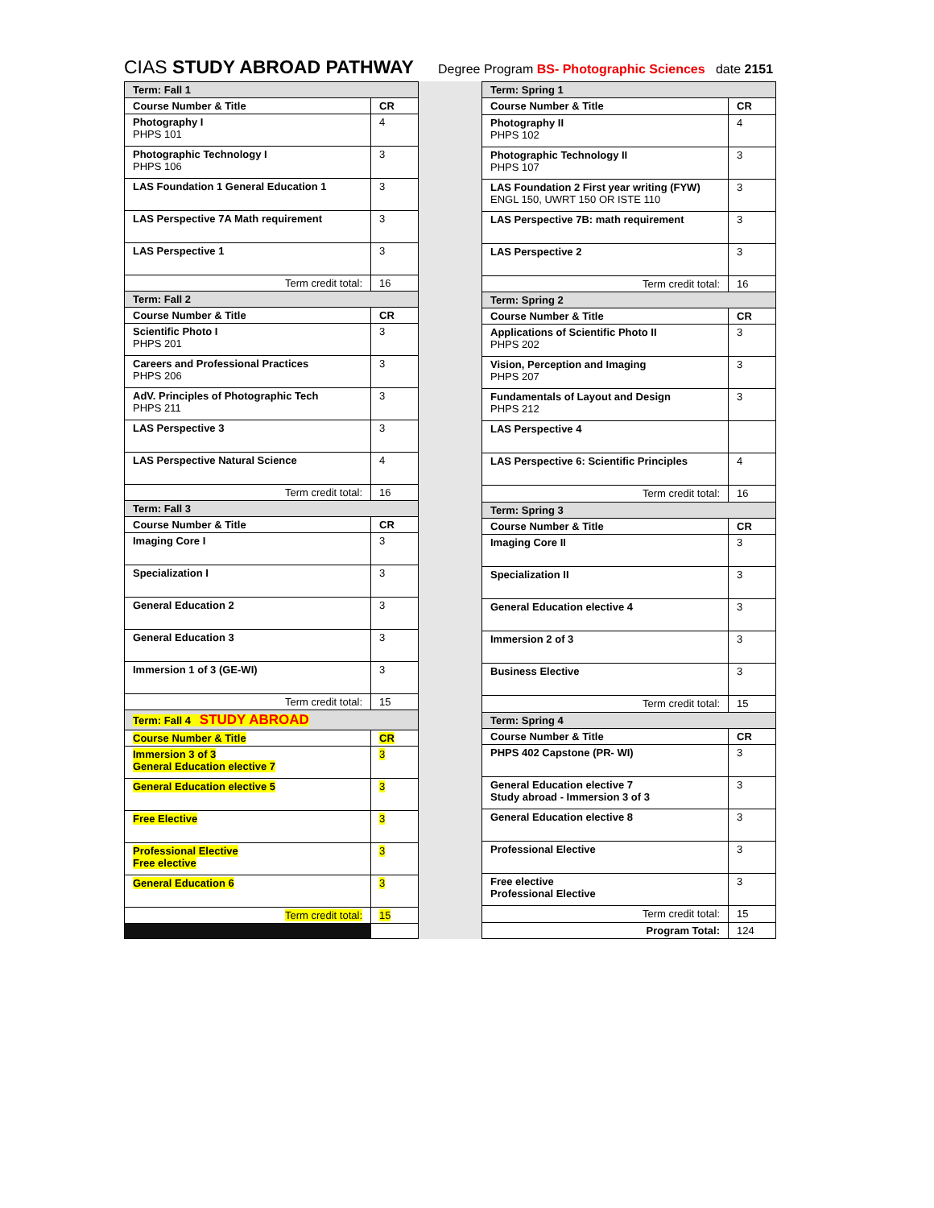CIAS STUDY ABROAD PATHWAY Degree Program BS- Photographic Sciences date 2151
| Term: Fall 1 | |
| Course Number & Title | CR |
| Photography I PHPS 101 | 4 |
| Photographic Technology I PHPS 106 | 3 |
| LAS Foundation 1 General Education 1 | 3 |
| LAS Perspective 7A Math requirement | 3 |
| LAS Perspective 1 | 3 |
| Term credit total: | 16 |
| Term: Fall 2 | |
| Course Number & Title | CR |
| Scientific Photo I PHPS 201 | 3 |
| Careers and Professional Practices PHPS 206 | 3 |
| AdV. Principles of Photographic Tech PHPS 211 | 3 |
| LAS Perspective 3 | 3 |
| LAS Perspective Natural Science | 4 |
| Term credit total: | 16 |
| Term: Fall 3 | |
| Course Number & Title | CR |
| Imaging Core I | 3 |
| Specialization I | 3 |
| General Education 2 | 3 |
| General Education 3 | 3 |
| Immersion 1 of 3 (GE-WI) | 3 |
| Term credit total: | 15 |
| Term: Fall 4 STUDY ABROAD | |
| Course Number & Title | CR |
| Immersion 3 of 3 General Education elective 7 | 3 |
| General Education elective 5 | 3 |
| Free Elective | 3 |
| Professional Elective Free elective | 3 |
| General Education 6 | 3 |
| Term credit total: | 15 |
| Term: Spring 1 | |
| Course Number & Title | CR |
| Photography II PHPS 102 | 4 |
| Photographic Technology II PHPS 107 | 3 |
| LAS Foundation 2 First year writing (FYW) ENGL 150, UWRT 150 OR ISTE 110 | 3 |
| LAS Perspective 7B: math requirement | 3 |
| LAS Perspective 2 | 3 |
| Term credit total: | 16 |
| Term: Spring 2 | |
| Course Number & Title | CR |
| Applications of Scientific Photo II PHPS 202 | 3 |
| Vision, Perception and Imaging PHPS 207 | 3 |
| Fundamentals of Layout and Design PHPS 212 | 3 |
| LAS Perspective 4 | |
| LAS Perspective 6: Scientific Principles | 4 |
| Term credit total: | 16 |
| Term: Spring 3 | |
| Course Number & Title | CR |
| Imaging Core II | 3 |
| Specialization II | 3 |
| General Education elective 4 | 3 |
| Immersion 2 of 3 | 3 |
| Business Elective | 3 |
| Term credit total: | 15 |
| Term: Spring 4 | |
| Course Number & Title | CR |
| PHPS 402 Capstone (PR- WI) | 3 |
| General Education elective 7 Study abroad - Immersion 3 of 3 | 3 |
| General Education elective 8 | 3 |
| Professional Elective | 3 |
| Free elective Professional Elective | 3 |
| Term credit total: | 15 |
| Program Total: | 124 |